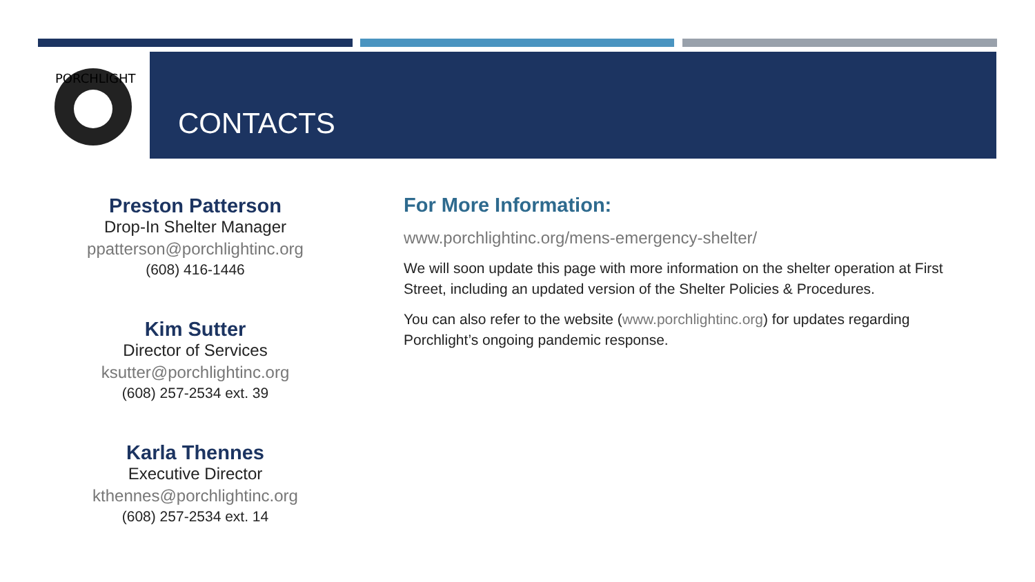PORCHLIGHT
CONTACTS
Preston Patterson
Drop-In Shelter Manager
ppatterson@porchlightinc.org
(608) 416-1446
Kim Sutter
Director of Services
ksutter@porchlightinc.org
(608) 257-2534 ext. 39
Karla Thennes
Executive Director
kthennes@porchlightinc.org
(608) 257-2534 ext. 14
For More Information:
www.porchlightinc.org/mens-emergency-shelter/
We will soon update this page with more information on the shelter operation at First Street, including an updated version of the Shelter Policies & Procedures.
You can also refer to the website (www.porchlightinc.org) for updates regarding Porchlight’s ongoing pandemic response.